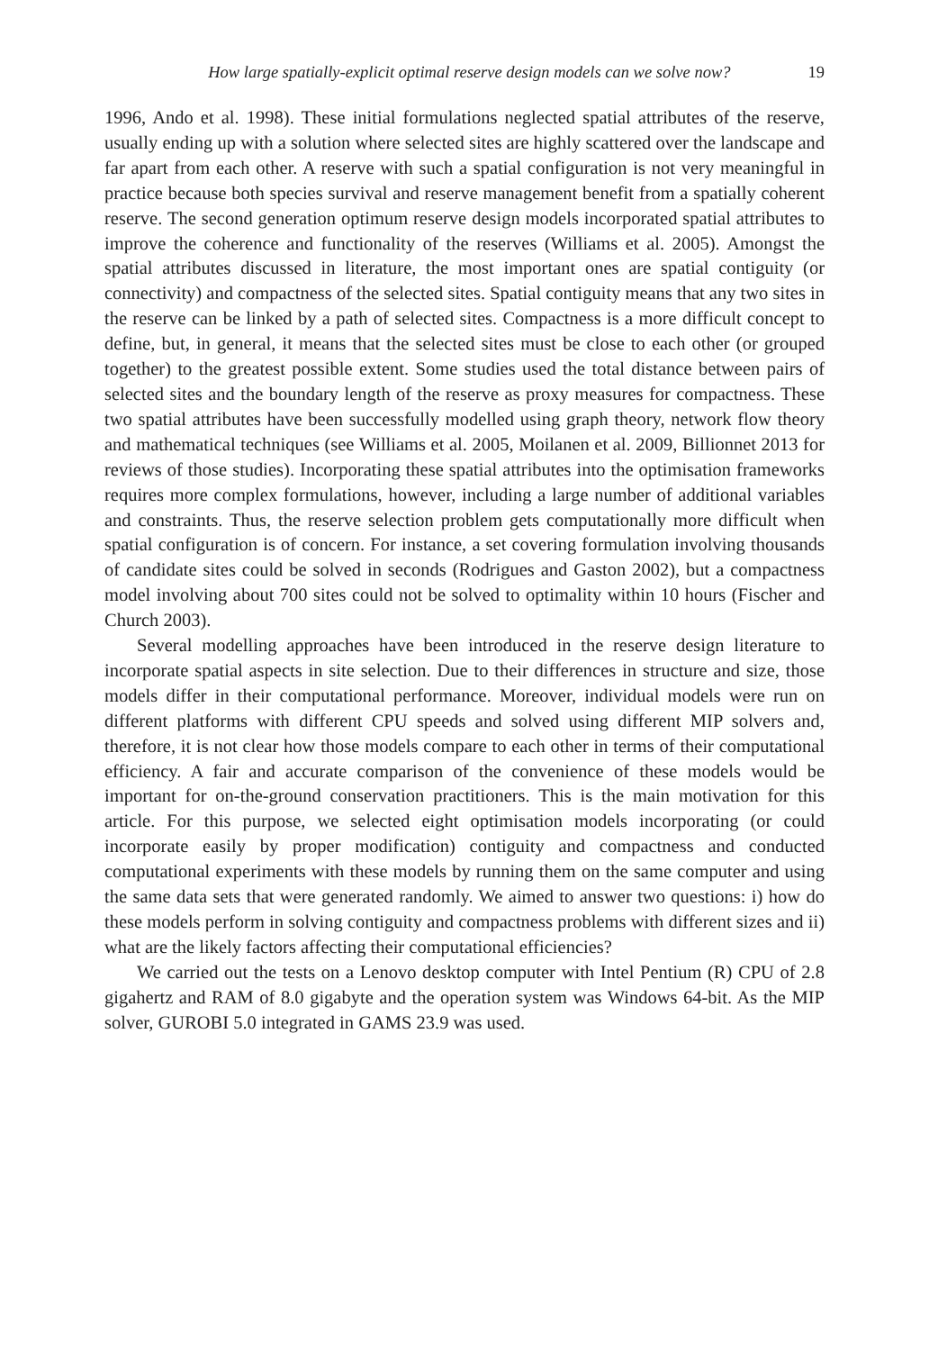How large spatially-explicit optimal reserve design models can we solve now? 19
1996, Ando et al. 1998). These initial formulations neglected spatial attributes of the reserve, usually ending up with a solution where selected sites are highly scattered over the landscape and far apart from each other. A reserve with such a spatial configuration is not very meaningful in practice because both species survival and reserve management benefit from a spatially coherent reserve. The second generation optimum reserve design models incorporated spatial attributes to improve the coherence and functionality of the reserves (Williams et al. 2005). Amongst the spatial attributes discussed in literature, the most important ones are spatial contiguity (or connectivity) and compactness of the selected sites. Spatial contiguity means that any two sites in the reserve can be linked by a path of selected sites. Compactness is a more difficult concept to define, but, in general, it means that the selected sites must be close to each other (or grouped together) to the greatest possible extent. Some studies used the total distance between pairs of selected sites and the boundary length of the reserve as proxy measures for compactness. These two spatial attributes have been successfully modelled using graph theory, network flow theory and mathematical techniques (see Williams et al. 2005, Moilanen et al. 2009, Billionnet 2013 for reviews of those studies). Incorporating these spatial attributes into the optimisation frameworks requires more complex formulations, however, including a large number of additional variables and constraints. Thus, the reserve selection problem gets computationally more difficult when spatial configuration is of concern. For instance, a set covering formulation involving thousands of candidate sites could be solved in seconds (Rodrigues and Gaston 2002), but a compactness model involving about 700 sites could not be solved to optimality within 10 hours (Fischer and Church 2003).
Several modelling approaches have been introduced in the reserve design literature to incorporate spatial aspects in site selection. Due to their differences in structure and size, those models differ in their computational performance. Moreover, individual models were run on different platforms with different CPU speeds and solved using different MIP solvers and, therefore, it is not clear how those models compare to each other in terms of their computational efficiency. A fair and accurate comparison of the convenience of these models would be important for on-the-ground conservation practitioners. This is the main motivation for this article. For this purpose, we selected eight optimisation models incorporating (or could incorporate easily by proper modification) contiguity and compactness and conducted computational experiments with these models by running them on the same computer and using the same data sets that were generated randomly. We aimed to answer two questions: i) how do these models perform in solving contiguity and compactness problems with different sizes and ii) what are the likely factors affecting their computational efficiencies?
We carried out the tests on a Lenovo desktop computer with Intel Pentium (R) CPU of 2.8 gigahertz and RAM of 8.0 gigabyte and the operation system was Windows 64-bit. As the MIP solver, GUROBI 5.0 integrated in GAMS 23.9 was used.